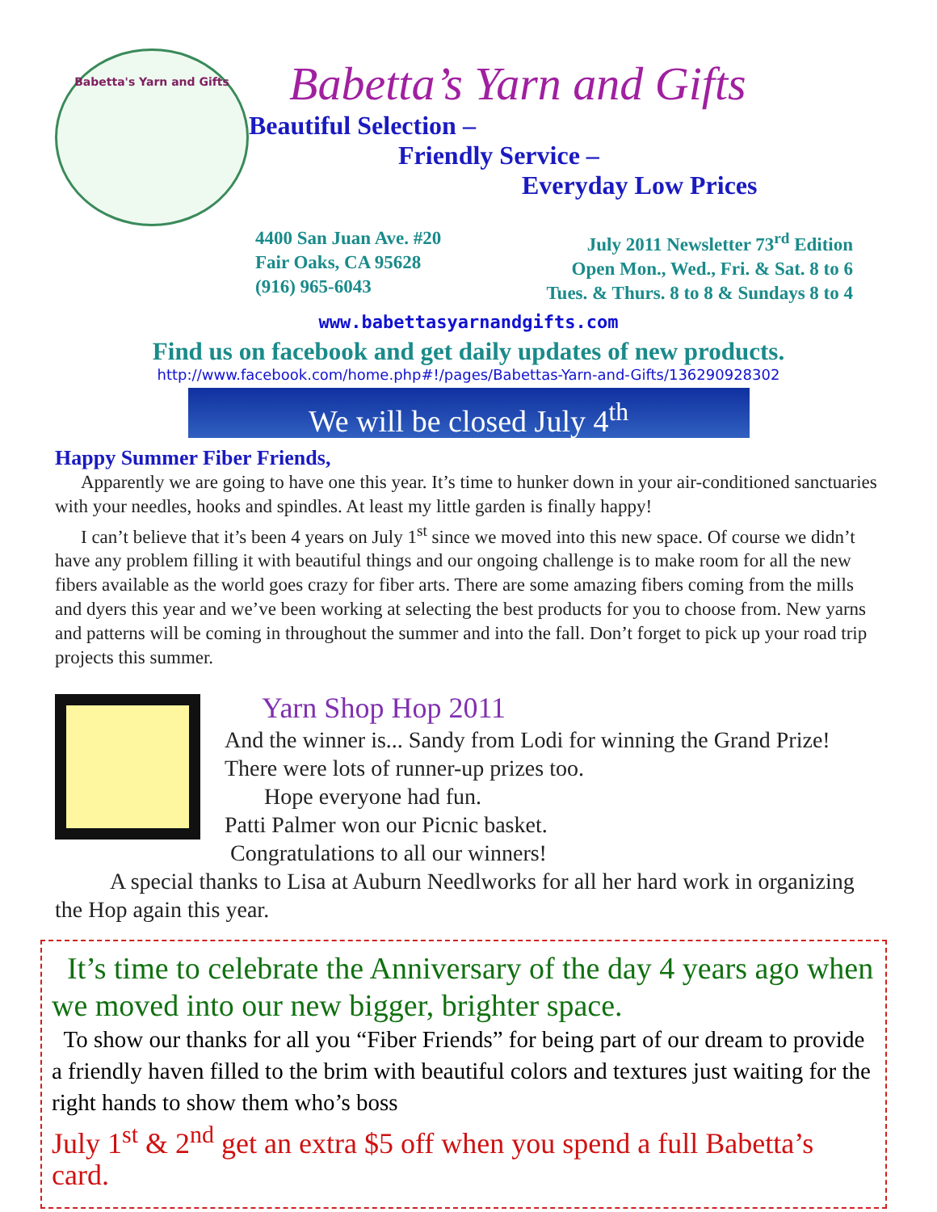Babetta's Yarn and Gifts
Babetta’s Yarn and Gifts
Beautiful Selection –
Friendly Service –
Everyday Low Prices
4400 San Juan Ave. #20
Fair Oaks, CA 95628
(916) 965-6043
July 2011 Newsletter 73<sup>rd</sup> Edition
Open Mon., Wed., Fri. & Sat. 8 to 6
Tues. & Thurs. 8 to 8 & Sundays 8 to 4
www.babettasyarnandgifts.com
Find us on facebook and get daily updates of new products.
http://www.facebook.com/home.php#!/pages/Babettas-Yarn-and-Gifts/136290928302
We will be closed July 4<sup>th</sup>
Happy Summer Fiber Friends,
Apparently we are going to have one this year. It’s time to hunker down in your air-conditioned sanctuaries with your needles, hooks and spindles. At least my little garden is finally happy!
I can’t believe that it’s been 4 years on July 1<sup>st</sup> since we moved into this new space. Of course we didn’t have any problem filling it with beautiful things and our ongoing challenge is to make room for all the new fibers available as the world goes crazy for fiber arts. There are some amazing fibers coming from the mills and dyers this year and we’ve been working at selecting the best products for you to choose from. New yarns and patterns will be coming in throughout the summer and into the fall. Don’t forget to pick up your road trip projects this summer.
Yarn Shop Hop 2011
And the winner is... Sandy from Lodi for winning the Grand Prize!
There were lots of runner-up prizes too.
Hope everyone had fun.
Patti Palmer won our Picnic basket.
Congratulations to all our winners!
A special thanks to Lisa at Auburn Needlworks for all her hard work in organizing the Hop again this year.
It’s time to celebrate the Anniversary of the day 4 years ago when we moved into our new bigger, brighter space.
To show our thanks for all you “Fiber Friends” for being part of our dream to provide a friendly haven filled to the brim with beautiful colors and textures just waiting for the right hands to show them who’s boss
July 1<sup>st</sup> & 2<sup>nd</sup> get an extra $5 off when you spend a full Babetta’s card.